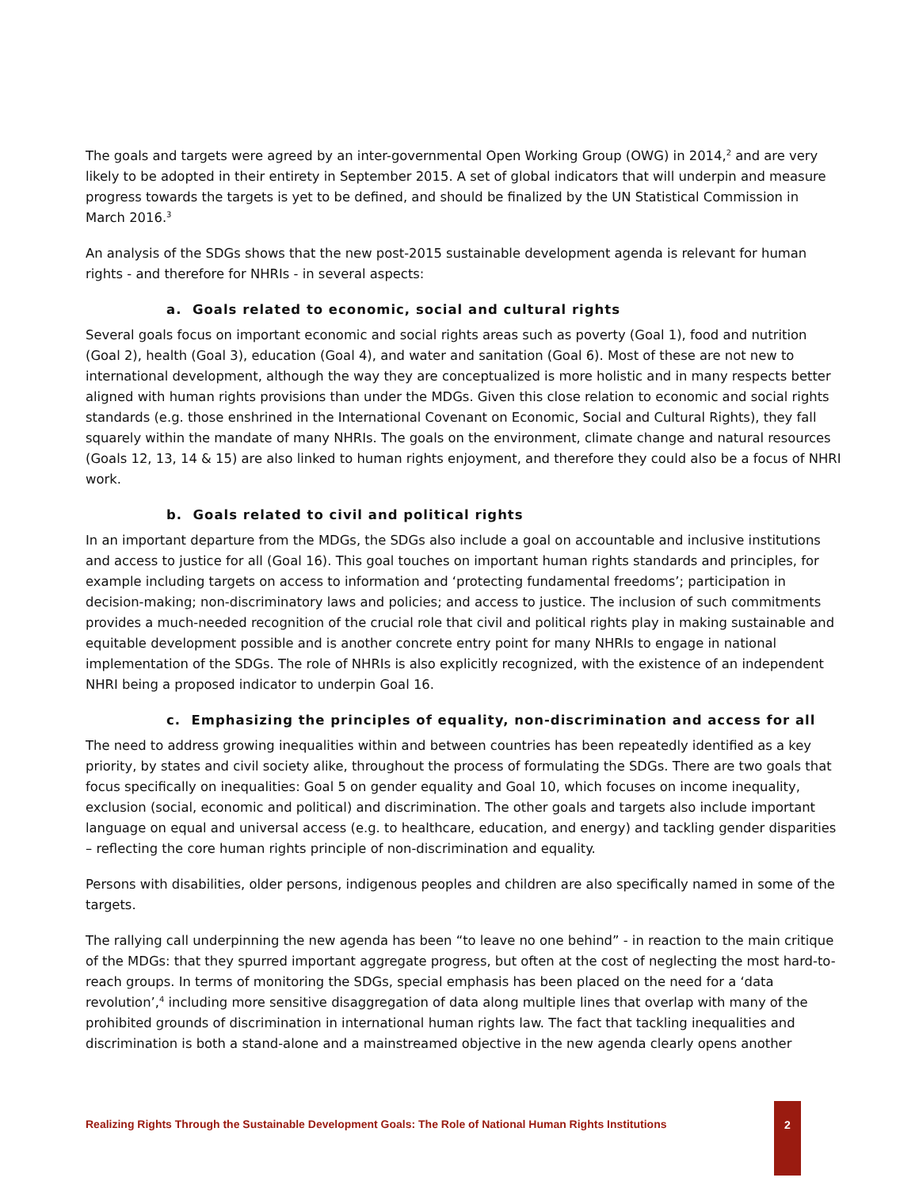The goals and targets were agreed by an inter-governmental Open Working Group (OWG) in 2014,<sup>2</sup> and are very likely to be adopted in their entirety in September 2015. A set of global indicators that will underpin and measure progress towards the targets is yet to be defined, and should be finalized by the UN Statistical Commission in March 2016.<sup>3</sup>
An analysis of the SDGs shows that the new post-2015 sustainable development agenda is relevant for human rights - and therefore for NHRIs - in several aspects:
a. Goals related to economic, social and cultural rights
Several goals focus on important economic and social rights areas such as poverty (Goal 1), food and nutrition (Goal 2), health (Goal 3), education (Goal 4), and water and sanitation (Goal 6). Most of these are not new to international development, although the way they are conceptualized is more holistic and in many respects better aligned with human rights provisions than under the MDGs. Given this close relation to economic and social rights standards (e.g. those enshrined in the International Covenant on Economic, Social and Cultural Rights), they fall squarely within the mandate of many NHRIs. The goals on the environment, climate change and natural resources (Goals 12, 13, 14 & 15) are also linked to human rights enjoyment, and therefore they could also be a focus of NHRI work.
b. Goals related to civil and political rights
In an important departure from the MDGs, the SDGs also include a goal on accountable and inclusive institutions and access to justice for all (Goal 16). This goal touches on important human rights standards and principles, for example including targets on access to information and ‘protecting fundamental freedoms’; participation in decision-making; non-discriminatory laws and policies; and access to justice. The inclusion of such commitments provides a much-needed recognition of the crucial role that civil and political rights play in making sustainable and equitable development possible and is another concrete entry point for many NHRIs to engage in national implementation of the SDGs. The role of NHRIs is also explicitly recognized, with the existence of an independent NHRI being a proposed indicator to underpin Goal 16.
c. Emphasizing the principles of equality, non-discrimination and access for all
The need to address growing inequalities within and between countries has been repeatedly identified as a key priority, by states and civil society alike, throughout the process of formulating the SDGs. There are two goals that focus specifically on inequalities: Goal 5 on gender equality and Goal 10, which focuses on income inequality, exclusion (social, economic and political) and discrimination. The other goals and targets also include important language on equal and universal access (e.g. to healthcare, education, and energy) and tackling gender disparities – reflecting the core human rights principle of non-discrimination and equality.
Persons with disabilities, older persons, indigenous peoples and children are also specifically named in some of the targets.
The rallying call underpinning the new agenda has been “to leave no one behind” - in reaction to the main critique of the MDGs: that they spurred important aggregate progress, but often at the cost of neglecting the most hard-to-reach groups. In terms of monitoring the SDGs, special emphasis has been placed on the need for a ‘data revolution’,<sup>4</sup> including more sensitive disaggregation of data along multiple lines that overlap with many of the prohibited grounds of discrimination in international human rights law. The fact that tackling inequalities and discrimination is both a stand-alone and a mainstreamed objective in the new agenda clearly opens another
Realizing Rights Through the Sustainable Development Goals: The Role of National Human Rights Institutions
2